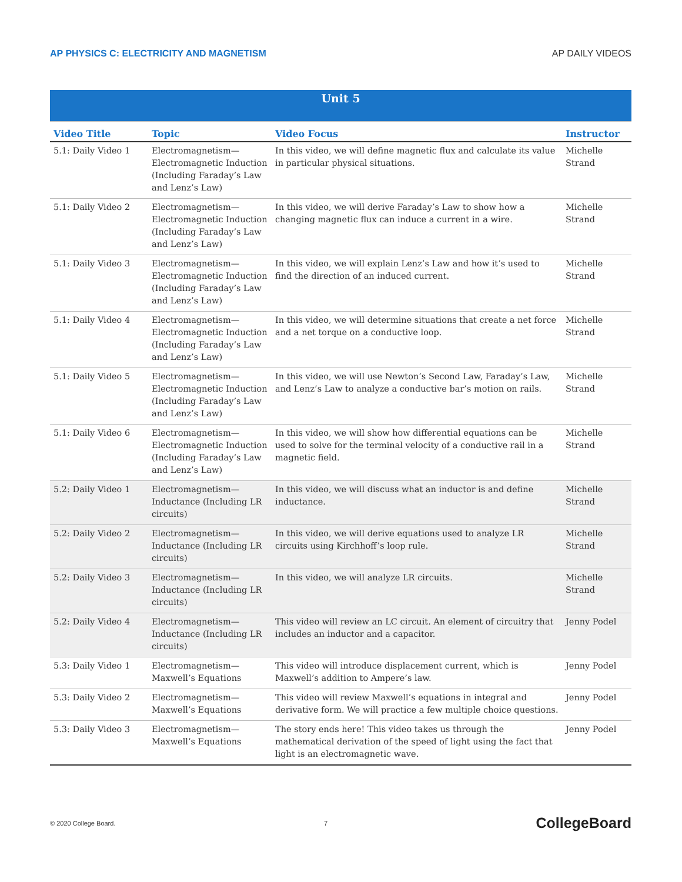AP PHYSICS C: ELECTRICITY AND MAGNETISM AP DAILY VIDEOS
| Unit 5 | | | |
| Video Title | Topic | Video Focus | Instructor |
| 5.1: Daily Video 1 | Electromagnetism—Electromagnetic Induction (Including Faraday’s Law and Lenz’s Law) | In this video, we will define magnetic flux and calculate its value in particular physical situations. | Michelle Strand |
| 5.1: Daily Video 2 | Electromagnetism—Electromagnetic Induction (Including Faraday’s Law and Lenz’s Law) | In this video, we will derive Faraday’s Law to show how a changing magnetic flux can induce a current in a wire. | Michelle Strand |
| 5.1: Daily Video 3 | Electromagnetism—Electromagnetic Induction (Including Faraday’s Law and Lenz’s Law) | In this video, we will explain Lenz’s Law and how it’s used to find the direction of an induced current. | Michelle Strand |
| 5.1: Daily Video 4 | Electromagnetism—Electromagnetic Induction (Including Faraday’s Law and Lenz’s Law) | In this video, we will determine situations that create a net force and a net torque on a conductive loop. | Michelle Strand |
| 5.1: Daily Video 5 | Electromagnetism—Electromagnetic Induction (Including Faraday’s Law and Lenz’s Law) | In this video, we will use Newton’s Second Law, Faraday’s Law, and Lenz’s Law to analyze a conductive bar’s motion on rails. | Michelle Strand |
| 5.1: Daily Video 6 | Electromagnetism—Electromagnetic Induction (Including Faraday’s Law and Lenz’s Law) | In this video, we will show how differential equations can be used to solve for the terminal velocity of a conductive rail in a magnetic field. | Michelle Strand |
| 5.2: Daily Video 1 | Electromagnetism—Inductance (Including LR circuits) | In this video, we will discuss what an inductor is and define inductance. | Michelle Strand |
| 5.2: Daily Video 2 | Electromagnetism—Inductance (Including LR circuits) | In this video, we will derive equations used to analyze LR circuits using Kirchhoff’s loop rule. | Michelle Strand |
| 5.2: Daily Video 3 | Electromagnetism—Inductance (Including LR circuits) | In this video, we will analyze LR circuits. | Michelle Strand |
| 5.2: Daily Video 4 | Electromagnetism—Inductance (Including LR circuits) | This video will review an LC circuit. An element of circuitry that includes an inductor and a capacitor. | Jenny Podel |
| 5.3: Daily Video 1 | Electromagnetism—Maxwell’s Equations | This video will introduce displacement current, which is Maxwell’s addition to Ampere’s law. | Jenny Podel |
| 5.3: Daily Video 2 | Electromagnetism—Maxwell’s Equations | This video will review Maxwell’s equations in integral and derivative form. We will practice a few multiple choice questions. | Jenny Podel |
| 5.3: Daily Video 3 | Electromagnetism—Maxwell’s Equations | The story ends here! This video takes us through the mathematical derivation of the speed of light using the fact that light is an electromagnetic wave. | Jenny Podel |
© 2020 College Board. 7 CollegeBoard